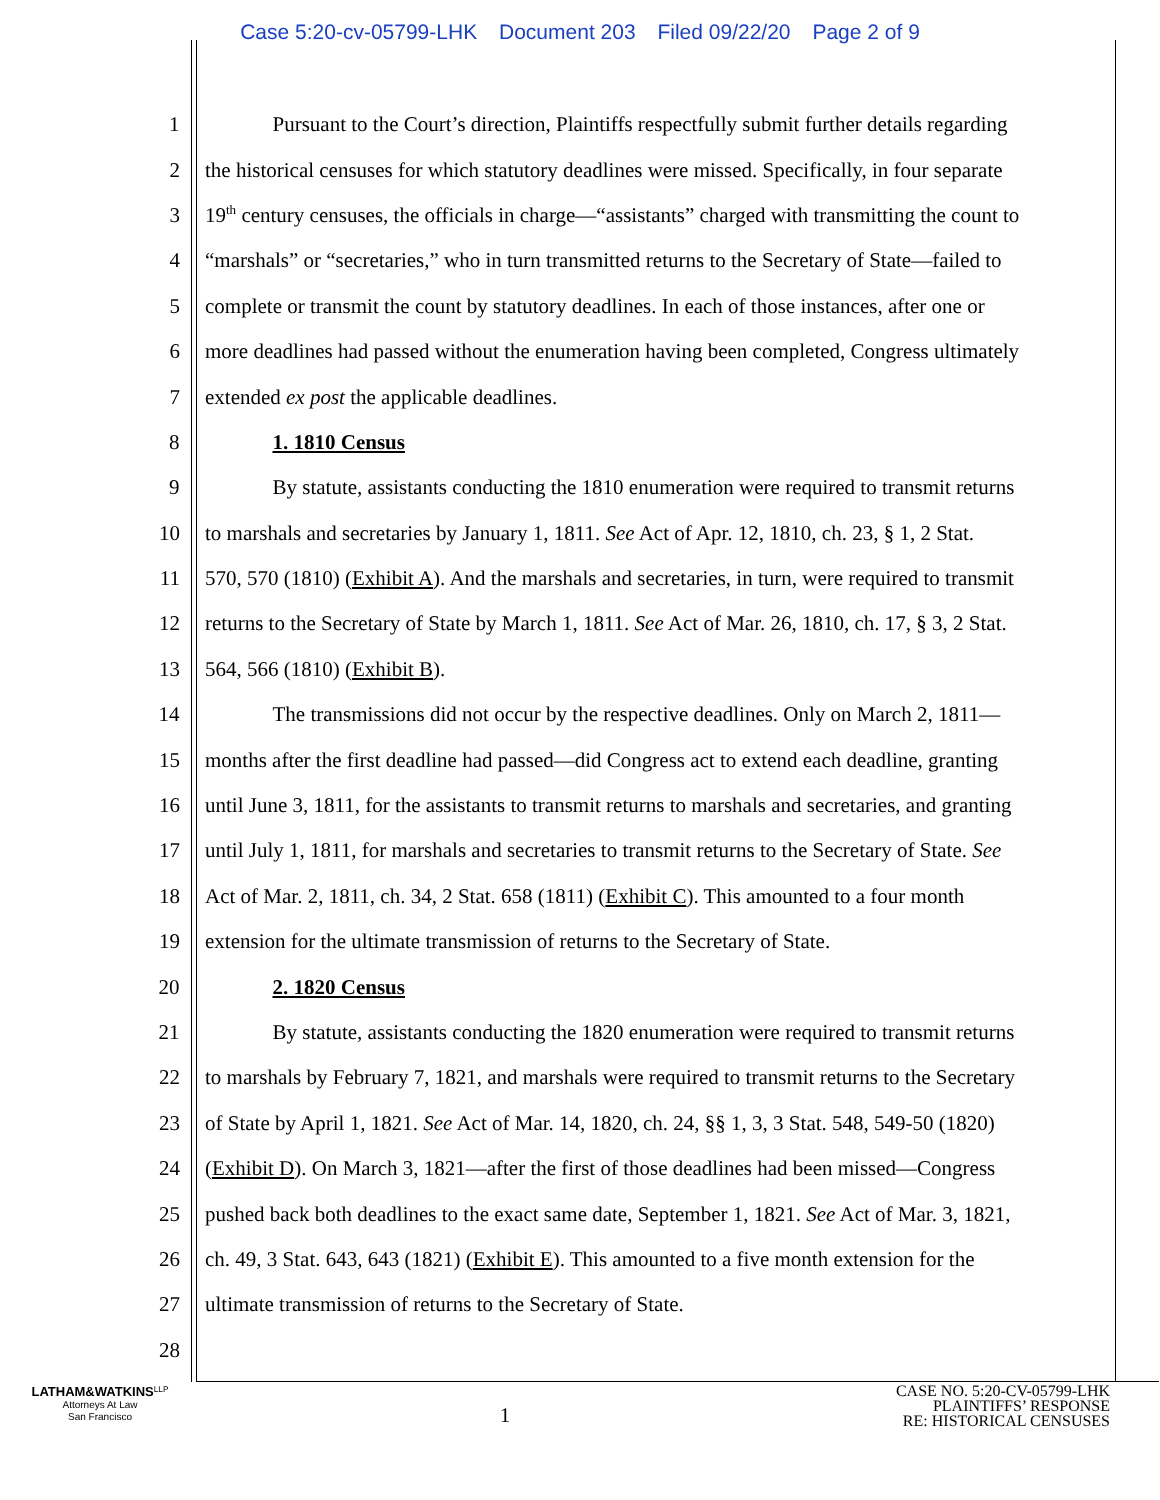Case 5:20-cv-05799-LHK Document 203 Filed 09/22/20 Page 2 of 9
1 Pursuant to the Court’s direction, Plaintiffs respectfully submit further details regarding
2 the historical censuses for which statutory deadlines were missed. Specifically, in four separate
3 19<sup>th</sup> century censuses, the officials in charge—“assistants” charged with transmitting the count to
4 “marshals” or “secretaries,” who in turn transmitted returns to the Secretary of State—failed to
5 complete or transmit the count by statutory deadlines. In each of those instances, after one or
6 more deadlines had passed without the enumeration having been completed, Congress ultimately
7 extended ex post the applicable deadlines.
8 1. 1810 Census
9 By statute, assistants conducting the 1810 enumeration were required to transmit returns
10 to marshals and secretaries by January 1, 1811. See Act of Apr. 12, 1810, ch. 23, § 1, 2 Stat.
11 570, 570 (1810) (Exhibit A). And the marshals and secretaries, in turn, were required to transmit
12 returns to the Secretary of State by March 1, 1811. See Act of Mar. 26, 1810, ch. 17, § 3, 2 Stat.
13 564, 566 (1810) (Exhibit B).
14 The transmissions did not occur by the respective deadlines. Only on March 2, 1811—
15 months after the first deadline had passed—did Congress act to extend each deadline, granting
16 until June 3, 1811, for the assistants to transmit returns to marshals and secretaries, and granting
17 until July 1, 1811, for marshals and secretaries to transmit returns to the Secretary of State. See
18 Act of Mar. 2, 1811, ch. 34, 2 Stat. 658 (1811) (Exhibit C). This amounted to a four month
19 extension for the ultimate transmission of returns to the Secretary of State.
20 2. 1820 Census
21 By statute, assistants conducting the 1820 enumeration were required to transmit returns
22 to marshals by February 7, 1821, and marshals were required to transmit returns to the Secretary
23 of State by April 1, 1821. See Act of Mar. 14, 1820, ch. 24, §§ 1, 3, 3 Stat. 548, 549-50 (1820)
24 (Exhibit D). On March 3, 1821—after the first of those deadlines had been missed—Congress
25 pushed back both deadlines to the exact same date, September 1, 1821. See Act of Mar. 3, 1821,
26 ch. 49, 3 Stat. 643, 643 (1821) (Exhibit E). This amounted to a five month extension for the
27 ultimate transmission of returns to the Secretary of State.
28
LATHAM&WATKINS<sup>LLP</sup>
Attorneys At Law
San Francisco
1
CASE NO. 5:20-CV-05799-LHK
PLAINTIFFS’ RESPONSE
RE: HISTORICAL CENSUSES